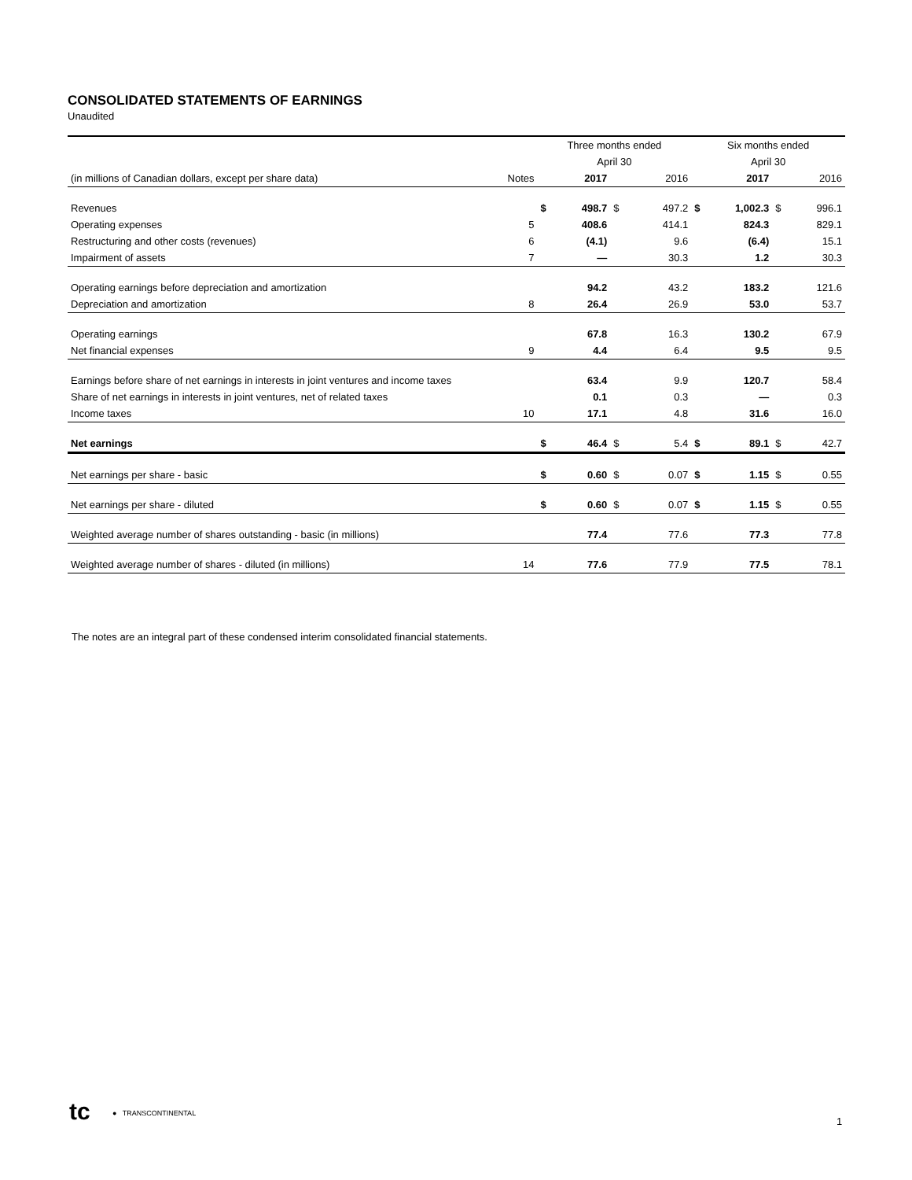CONSOLIDATED STATEMENTS OF EARNINGS
Unaudited
| | | Three months ended | | | | Six months ended | | | |
| | | April 30 | | | | April 30 | | | |
| (in millions of Canadian dollars, except per share data) | Notes | | 2017 | | 2016 | | 2017 | | 2016 |
| Revenues | | $ | 498.7 | $ | 497.2 | $ | 1,002.3 | $ | 996.1 |
| Operating expenses | 5 | | 408.6 | | 414.1 | | 824.3 | | 829.1 |
| Restructuring and other costs (revenues) | 6 | | (4.1) | | 9.6 | | (6.4) | | 15.1 |
| Impairment of assets | 7 | | — | | 30.3 | | 1.2 | | 30.3 |
| Operating earnings before depreciation and amortization | | | 94.2 | | 43.2 | | 183.2 | | 121.6 |
| Depreciation and amortization | 8 | | 26.4 | | 26.9 | | 53.0 | | 53.7 |
| Operating earnings | | | 67.8 | | 16.3 | | 130.2 | | 67.9 |
| Net financial expenses | 9 | | 4.4 | | 6.4 | | 9.5 | | 9.5 |
| Earnings before share of net earnings in interests in joint ventures and income taxes | | | 63.4 | | 9.9 | | 120.7 | | 58.4 |
| Share of net earnings in interests in joint ventures, net of related taxes | | | 0.1 | | 0.3 | | — | | 0.3 |
| Income taxes | 10 | | 17.1 | | 4.8 | | 31.6 | | 16.0 |
| Net earnings | | $ | 46.4 | $ | 5.4 | $ | 89.1 | $ | 42.7 |
| Net earnings per share - basic | | $ | 0.60 | $ | 0.07 | $ | 1.15 | $ | 0.55 |
| Net earnings per share - diluted | | $ | 0.60 | $ | 0.07 | $ | 1.15 | $ | 0.55 |
| Weighted average number of shares outstanding - basic (in millions) | | | 77.4 | | 77.6 | | 77.3 | | 77.8 |
| Weighted average number of shares - diluted (in millions) | 14 | | 77.6 | | 77.9 | | 77.5 | | 78.1 |
The notes are an integral part of these condensed interim consolidated financial statements.
tc ● TRANSCONTINENTAL 1